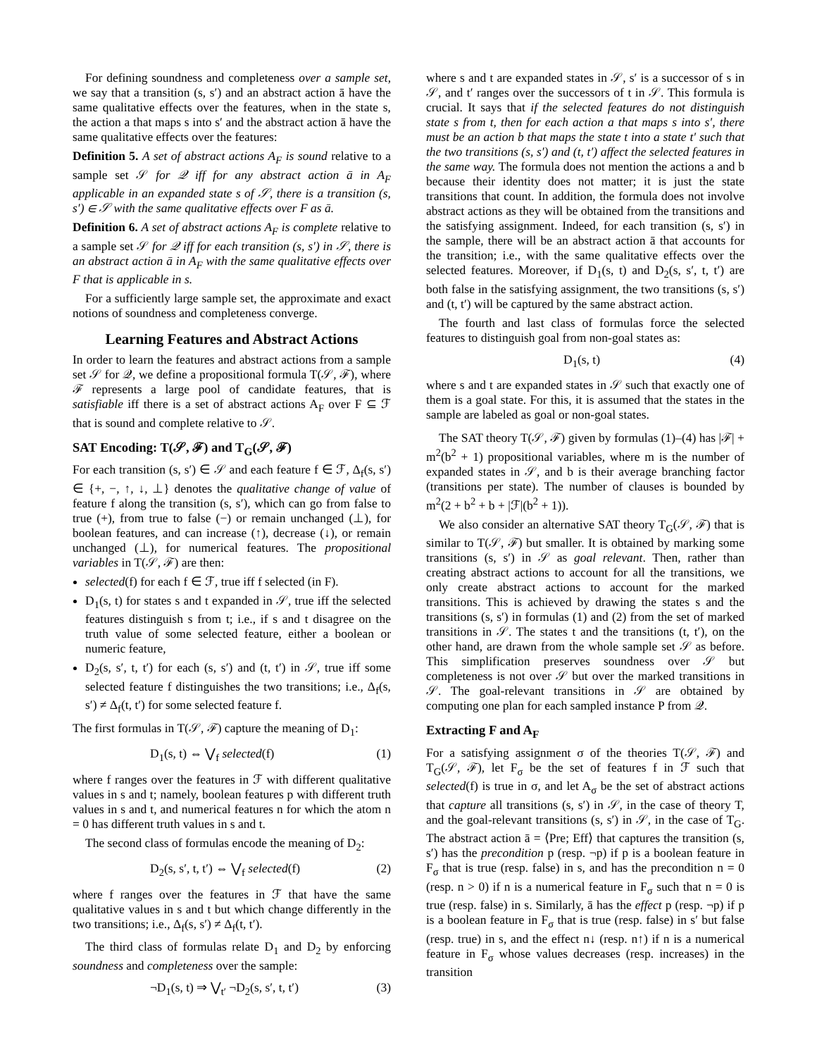For defining soundness and completeness over a sample set, we say that a transition (s, s′) and an abstract action ā have the same qualitative effects over the features, when in the state s, the action a that maps s into s′ and the abstract action ā have the same qualitative effects over the features:
Definition 5. A set of abstract actions A<sub>F</sub> is sound relative to a sample set 𝒮 for 𝒬 iff for any abstract action ā in A<sub>F</sub> applicable in an expanded state s of 𝒮, there is a transition (s, s′) ∈ 𝒮 with the same qualitative effects over F as ā.
Definition 6. A set of abstract actions A<sub>F</sub> is complete relative to a sample set 𝒮 for 𝒬 iff for each transition (s, s′) in 𝒮, there is an abstract action ā in A<sub>F</sub> with the same qualitative effects over F that is applicable in s.
For a sufficiently large sample set, the approximate and exact notions of soundness and completeness converge.
Learning Features and Abstract Actions
In order to learn the features and abstract actions from a sample set 𝒮 for 𝒬, we define a propositional formula T(𝒮, ℱ), where ℱ represents a large pool of candidate features, that is satisfiable iff there is a set of abstract actions A<sub>F</sub> over F ⊆ ℱ that is sound and complete relative to 𝒮.
SAT Encoding: T(𝒮, ℱ) and T<sub>G</sub>(𝒮, ℱ)
For each transition (s, s′) ∈ 𝒮 and each feature f ∈ ℱ, Δ<sub>f</sub>(s, s′) ∈ {+, −, ↑, ↓, ⊥} denotes the qualitative change of value of feature f along the transition (s, s′), which can go from false to true (+), from true to false (−) or remain unchanged (⊥), for boolean features, and can increase (↑), decrease (↓), or remain unchanged (⊥), for numerical features. The propositional variables in T(𝒮, ℱ) are then:
selected(f) for each f ∈ ℱ, true iff f selected (in F).
D<sub>1</sub>(s, t) for states s and t expanded in 𝒮, true iff the selected features distinguish s from t; i.e., if s and t disagree on the truth value of some selected feature, either a boolean or numeric feature,
D<sub>2</sub>(s, s′, t, t′) for each (s, s′) and (t, t′) in 𝒮, true iff some selected feature f distinguishes the two transitions; i.e., Δ<sub>f</sub>(s, s′) ≠ Δ<sub>f</sub>(t, t′) for some selected feature f.
The first formulas in T(𝒮, ℱ) capture the meaning of D<sub>1</sub>:
D<sub>1</sub>(s, t) ⇔ ⋁<sub>f</sub> selected(f) (1)
where f ranges over the features in ℱ with different qualitative values in s and t; namely, boolean features p with different truth values in s and t, and numerical features n for which the atom n = 0 has different truth values in s and t.
The second class of formulas encode the meaning of D<sub>2</sub>:
D<sub>2</sub>(s, s′, t, t′) ⇔ ⋁<sub>f</sub> selected(f) (2)
where f ranges over the features in ℱ that have the same qualitative values in s and t but which change differently in the two transitions; i.e., Δ<sub>f</sub>(s, s′) ≠ Δ<sub>f</sub>(t, t′).
The third class of formulas relate D<sub>1</sub> and D<sub>2</sub> by enforcing soundness and completeness over the sample:
¬D<sub>1</sub>(s, t) ⇒ ⋁<sub>t′</sub> ¬D<sub>2</sub>(s, s′, t, t′) (3)
where s and t are expanded states in 𝒮, s′ is a successor of s in 𝒮, and t′ ranges over the successors of t in 𝒮. This formula is crucial. It says that if the selected features do not distinguish state s from t, then for each action a that maps s into s′, there must be an action b that maps the state t into a state t′ such that the two transitions (s, s′) and (t, t′) affect the selected features in the same way. The formula does not mention the actions a and b because their identity does not matter; it is just the state transitions that count. In addition, the formula does not involve abstract actions as they will be obtained from the transitions and the satisfying assignment. Indeed, for each transition (s, s′) in the sample, there will be an abstract action ā that accounts for the transition; i.e., with the same qualitative effects over the selected features. Moreover, if D<sub>1</sub>(s, t) and D<sub>2</sub>(s, s′, t, t′) are both false in the satisfying assignment, the two transitions (s, s′) and (t, t′) will be captured by the same abstract action.
The fourth and last class of formulas force the selected features to distinguish goal from non-goal states as:
D<sub>1</sub>(s, t) (4)
where s and t are expanded states in 𝒮 such that exactly one of them is a goal state. For this, it is assumed that the states in the sample are labeled as goal or non-goal states.
The SAT theory T(𝒮, ℱ) given by formulas (1)–(4) has |ℱ| + m<sup>2</sup>(b<sup>2</sup> + 1) propositional variables, where m is the number of expanded states in 𝒮, and b is their average branching factor (transitions per state). The number of clauses is bounded by m<sup>2</sup>(2 + b<sup>2</sup> + b + |ℱ|(b<sup>2</sup> + 1)).
We also consider an alternative SAT theory T<sub>G</sub>(𝒮, ℱ) that is similar to T(𝒮, ℱ) but smaller. It is obtained by marking some transitions (s, s′) in 𝒮 as goal relevant. Then, rather than creating abstract actions to account for all the transitions, we only create abstract actions to account for the marked transitions. This is achieved by drawing the states s and the transitions (s, s′) in formulas (1) and (2) from the set of marked transitions in 𝒮. The states t and the transitions (t, t′), on the other hand, are drawn from the whole sample set 𝒮 as before. This simplification preserves soundness over 𝒮 but completeness is not over 𝒮 but over the marked transitions in 𝒮. The goal-relevant transitions in 𝒮 are obtained by computing one plan for each sampled instance P from 𝒬.
Extracting F and A<sub>F</sub>
For a satisfying assignment σ of the theories T(𝒮, ℱ) and T<sub>G</sub>(𝒮, ℱ), let F<sub>σ</sub> be the set of features f in ℱ such that selected(f) is true in σ, and let A<sub>σ</sub> be the set of abstract actions that capture all transitions (s, s′) in 𝒮, in the case of theory T, and the goal-relevant transitions (s, s′) in 𝒮, in the case of T<sub>G</sub>. The abstract action ā = ⟨Pre; Eff⟩ that captures the transition (s, s′) has the precondition p (resp. ¬p) if p is a boolean feature in F<sub>σ</sub> that is true (resp. false) in s, and has the precondition n = 0 (resp. n > 0) if n is a numerical feature in F<sub>σ</sub> such that n = 0 is true (resp. false) in s. Similarly, ā has the effect p (resp. ¬p) if p is a boolean feature in F<sub>σ</sub> that is true (resp. false) in s′ but false (resp. true) in s, and the effect n↓ (resp. n↑) if n is a numerical feature in F<sub>σ</sub> whose values decreases (resp. increases) in the transition